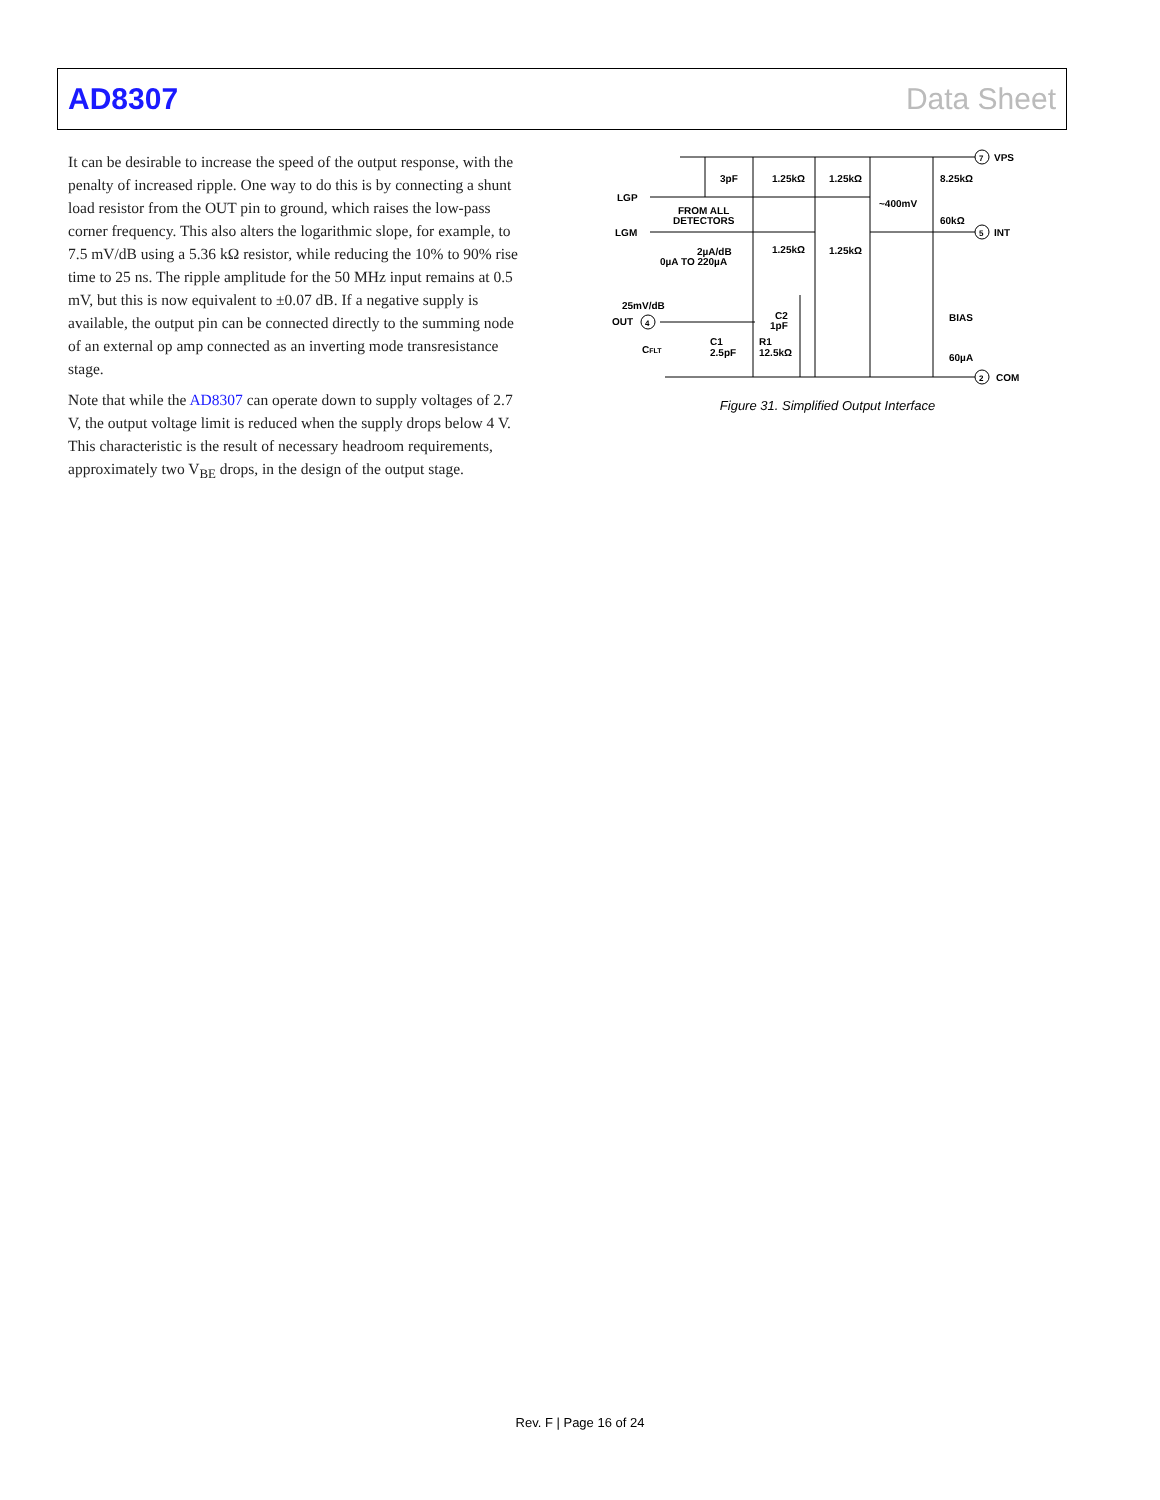AD8307 Data Sheet
It can be desirable to increase the speed of the output response, with the penalty of increased ripple. One way to do this is by connecting a shunt load resistor from the OUT pin to ground, which raises the low-pass corner frequency. This also alters the logarithmic slope, for example, to 7.5 mV/dB using a 5.36 kΩ resistor, while reducing the 10% to 90% rise time to 25 ns. The ripple amplitude for the 50 MHz input remains at 0.5 mV, but this is now equivalent to ±0.07 dB. If a negative supply is available, the output pin can be connected directly to the summing node of an external op amp connected as an inverting mode transresistance stage.
Note that while the AD8307 can operate down to supply voltages of 2.7 V, the output voltage limit is reduced when the supply drops below 4 V. This characteristic is the result of necessary headroom requirements, approximately two V<sub>BE</sub> drops, in the design of the output stage.
7
5
2
4
VPS
INT
COM
3pF
1.25kΩ
1.25kΩ
8.25kΩ
LGP
LGM
FROM ALL
DETECTORS
~400mV
60kΩ
1.25kΩ
1.25kΩ
2µA/dB
0µA TO 220µA
25mV/dB
OUT
C2
1pF
CFLT
C1
2.5pF
R1
12.5kΩ
BIAS
60µA
Figure 31. Simplified Output Interface
Rev. F | Page 16 of 24